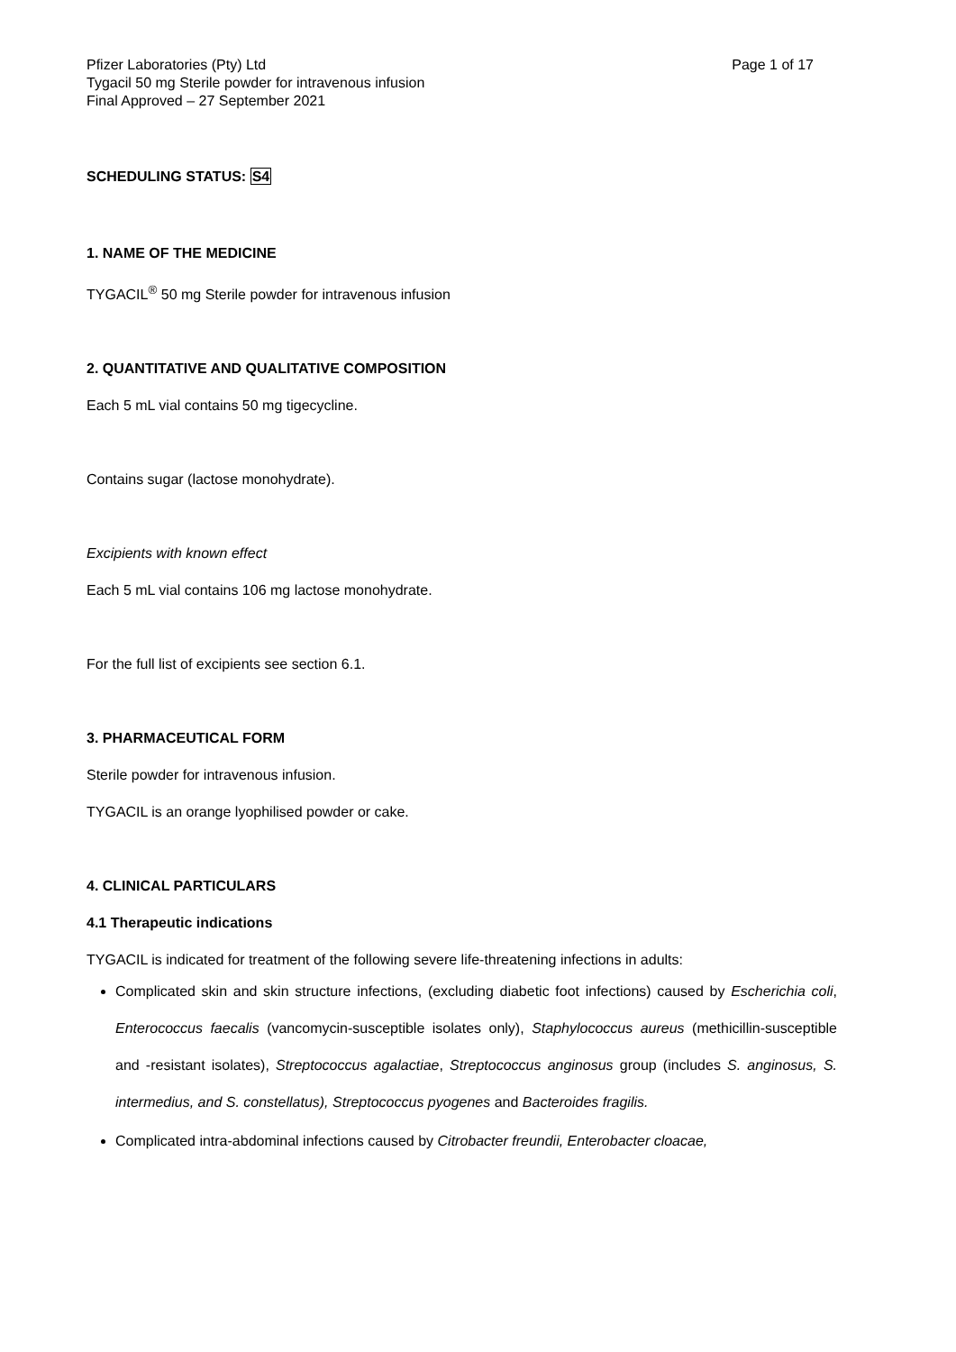Pfizer Laboratories (Pty) Ltd
Tygacil 50 mg Sterile powder for intravenous infusion
Final Approved – 27 September 2021
Page 1 of 17
SCHEDULING STATUS: S4
1. NAME OF THE MEDICINE
TYGACIL<sup>®</sup> 50 mg Sterile powder for intravenous infusion
2. QUANTITATIVE AND QUALITATIVE COMPOSITION
Each 5 mL vial contains 50 mg tigecycline.
Contains sugar (lactose monohydrate).
Excipients with known effect
Each 5 mL vial contains 106 mg lactose monohydrate.
For the full list of excipients see section 6.1.
3. PHARMACEUTICAL FORM
Sterile powder for intravenous infusion.
TYGACIL is an orange lyophilised powder or cake.
4. CLINICAL PARTICULARS
4.1 Therapeutic indications
TYGACIL is indicated for treatment of the following severe life-threatening infections in adults:
Complicated skin and skin structure infections, (excluding diabetic foot infections) caused by Escherichia coli, Enterococcus faecalis (vancomycin-susceptible isolates only), Staphylococcus aureus (methicillin-susceptible and -resistant isolates), Streptococcus agalactiae, Streptococcus anginosus group (includes S. anginosus, S. intermedius, and S. constellatus), Streptococcus pyogenes and Bacteroides fragilis.
Complicated intra-abdominal infections caused by Citrobacter freundii, Enterobacter cloacae,